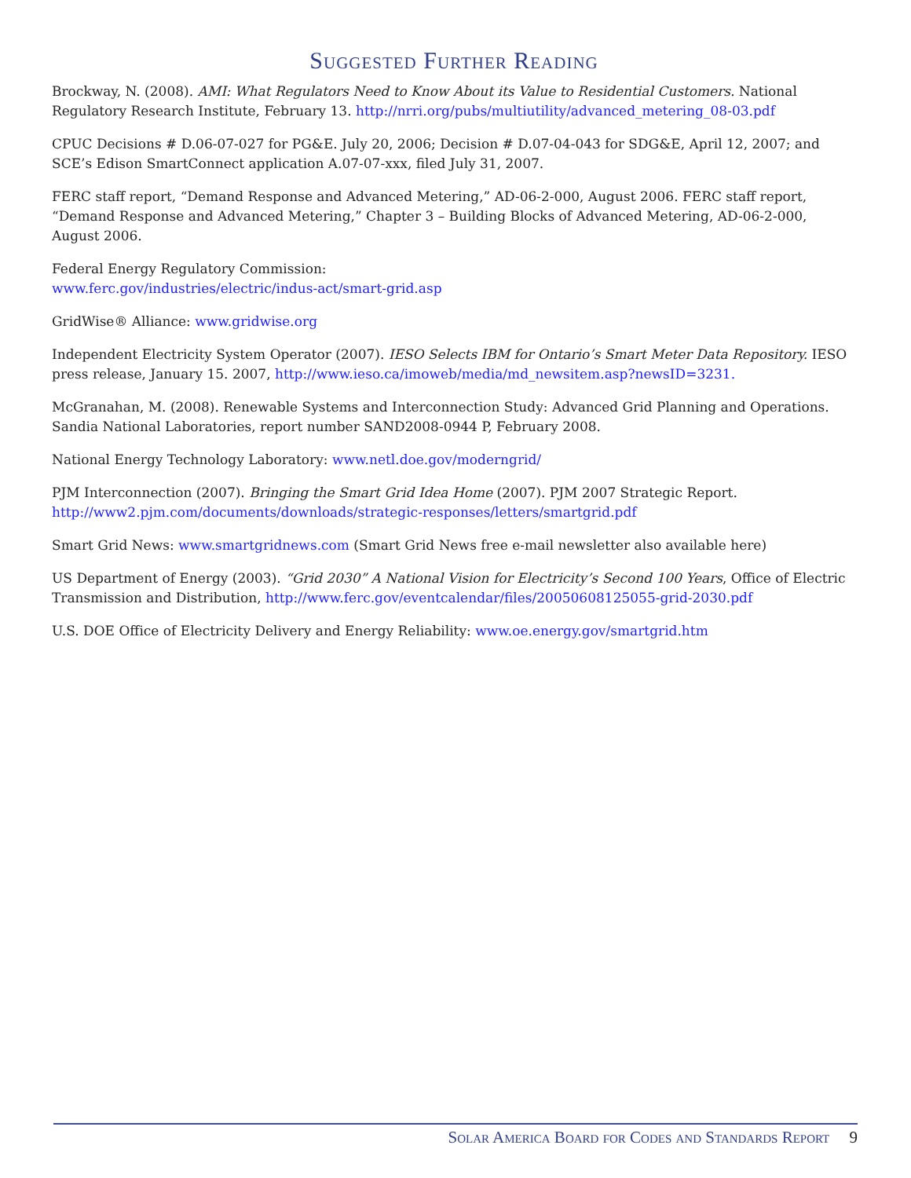Suggested Further Reading
Brockway, N. (2008). AMI: What Regulators Need to Know About its Value to Residential Customers. National Regulatory Research Institute, February 13. http://nrri.org/pubs/multiutility/advanced_metering_08-03.pdf
CPUC Decisions # D.06-07-027 for PG&E. July 20, 2006; Decision # D.07-04-043 for SDG&E, April 12, 2007; and SCE’s Edison SmartConnect application A.07-07-xxx, filed July 31, 2007.
FERC staff report, “Demand Response and Advanced Metering,” AD-06-2-000, August 2006. FERC staff report, “Demand Response and Advanced Metering,” Chapter 3 – Building Blocks of Advanced Metering, AD-06-2-000, August 2006.
Federal Energy Regulatory Commission:
www.ferc.gov/industries/electric/indus-act/smart-grid.asp
GridWise® Alliance: www.gridwise.org
Independent Electricity System Operator (2007). IESO Selects IBM for Ontario’s Smart Meter Data Repository. IESO press release, January 15. 2007, http://www.ieso.ca/imoweb/media/md_newsitem.asp?newsID=3231.
McGranahan, M. (2008). Renewable Systems and Interconnection Study: Advanced Grid Planning and Operations. Sandia National Laboratories, report number SAND2008-0944 P, February 2008.
National Energy Technology Laboratory: www.netl.doe.gov/moderngrid/
PJM Interconnection (2007). Bringing the Smart Grid Idea Home (2007). PJM 2007 Strategic Report. http://www2.pjm.com/documents/downloads/strategic-responses/letters/smartgrid.pdf
Smart Grid News: www.smartgridnews.com (Smart Grid News free e-mail newsletter also available here)
US Department of Energy (2003). “Grid 2030” A National Vision for Electricity’s Second 100 Years, Office of Electric Transmission and Distribution, http://www.ferc.gov/eventcalendar/files/20050608125055-grid-2030.pdf
U.S. DOE Office of Electricity Delivery and Energy Reliability: www.oe.energy.gov/smartgrid.htm
Solar America Board for Codes and Standards Report 9